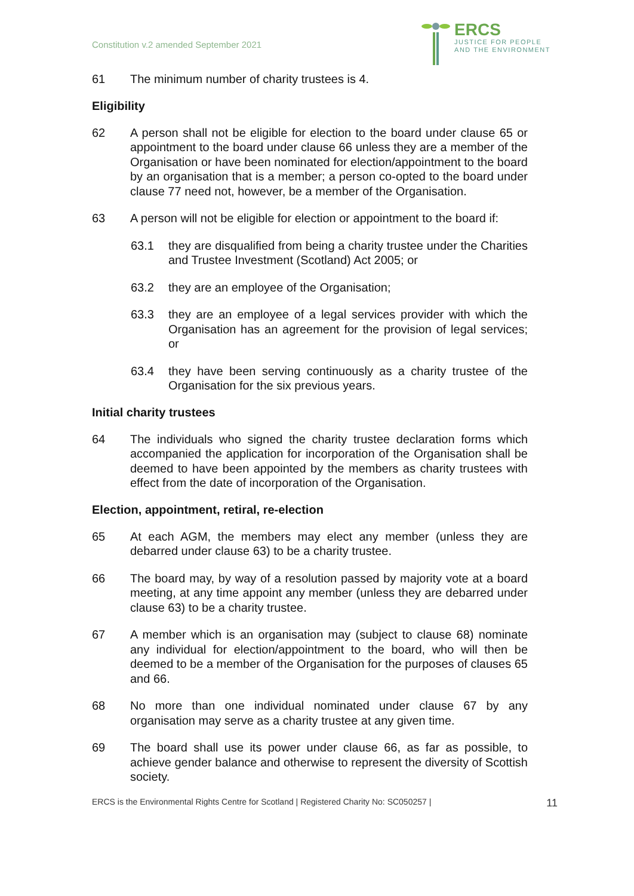Constitution v.2 amended September 2021
ERCS
JUSTICE FOR PEOPLE
AND THE ENVIRONMENT
61 The minimum number of charity trustees is 4.
Eligibility
62 A person shall not be eligible for election to the board under clause 65 or appointment to the board under clause 66 unless they are a member of the Organisation or have been nominated for election/appointment to the board by an organisation that is a member; a person co-opted to the board under clause 77 need not, however, be a member of the Organisation.
63 A person will not be eligible for election or appointment to the board if:
63.1 they are disqualified from being a charity trustee under the Charities and Trustee Investment (Scotland) Act 2005; or
63.2 they are an employee of the Organisation;
63.3 they are an employee of a legal services provider with which the Organisation has an agreement for the provision of legal services; or
63.4 they have been serving continuously as a charity trustee of the Organisation for the six previous years.
Initial charity trustees
64 The individuals who signed the charity trustee declaration forms which accompanied the application for incorporation of the Organisation shall be deemed to have been appointed by the members as charity trustees with effect from the date of incorporation of the Organisation.
Election, appointment, retiral, re-election
65 At each AGM, the members may elect any member (unless they are debarred under clause 63) to be a charity trustee.
66 The board may, by way of a resolution passed by majority vote at a board meeting, at any time appoint any member (unless they are debarred under clause 63) to be a charity trustee.
67 A member which is an organisation may (subject to clause 68) nominate any individual for election/appointment to the board, who will then be deemed to be a member of the Organisation for the purposes of clauses 65 and 66.
68 No more than one individual nominated under clause 67 by any organisation may serve as a charity trustee at any given time.
69 The board shall use its power under clause 66, as far as possible, to achieve gender balance and otherwise to represent the diversity of Scottish society.
ERCS is the Environmental Rights Centre for Scotland | Registered Charity No: SC050257 | 11